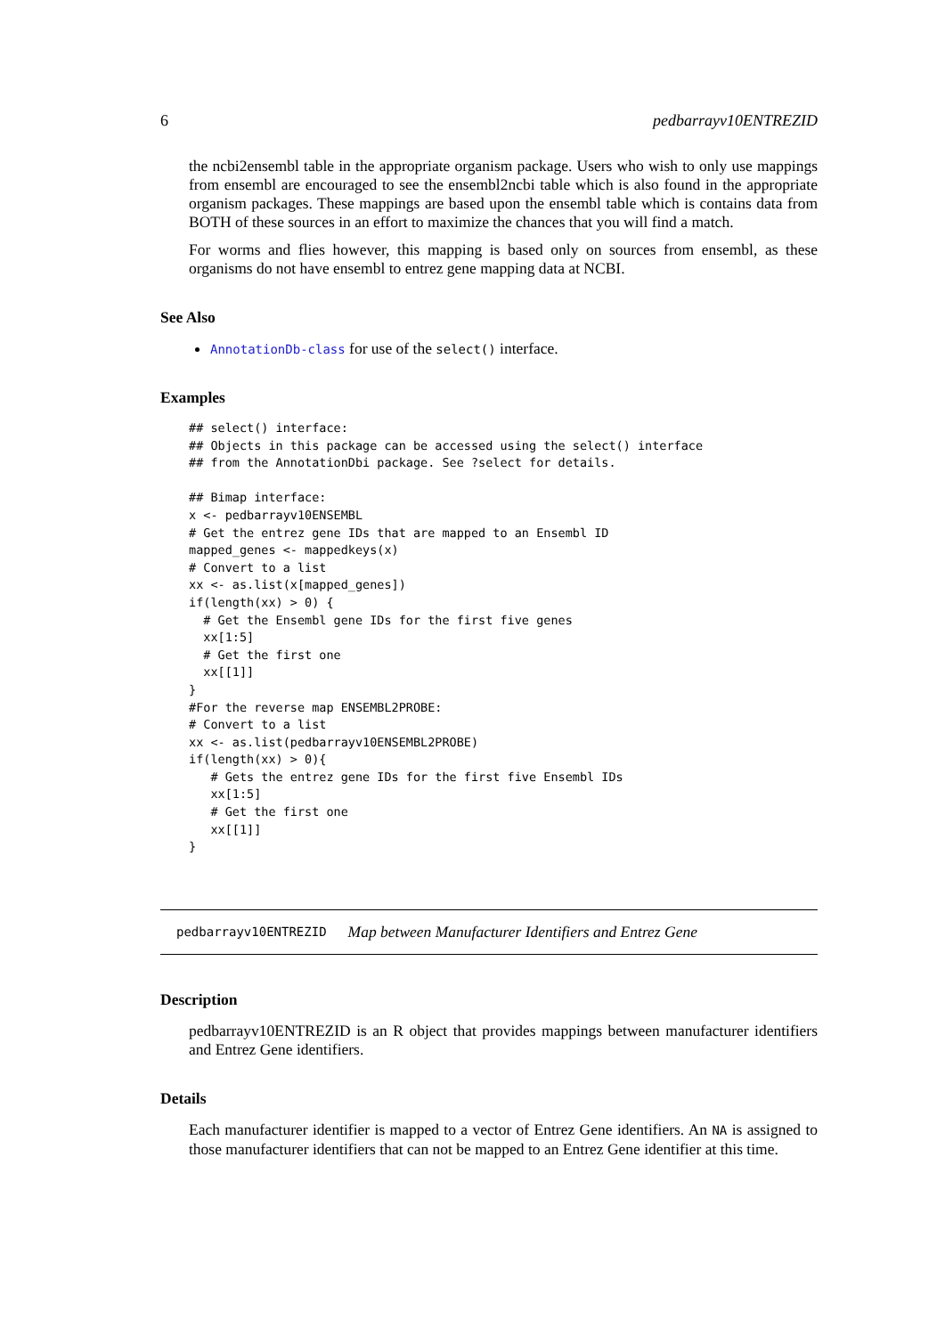6 pedbarrayv10ENTREZID
the ncbi2ensembl table in the appropriate organism package. Users who wish to only use mappings from ensembl are encouraged to see the ensembl2ncbi table which is also found in the appropriate organism packages. These mappings are based upon the ensembl table which is contains data from BOTH of these sources in an effort to maximize the chances that you will find a match.
For worms and flies however, this mapping is based only on sources from ensembl, as these organisms do not have ensembl to entrez gene mapping data at NCBI.
See Also
AnnotationDb-class for use of the select() interface.
Examples
## select() interface:
## Objects in this package can be accessed using the select() interface
## from the AnnotationDbi package. See ?select for details.

## Bimap interface:
x <- pedbarrayv10ENSEMBL
# Get the entrez gene IDs that are mapped to an Ensembl ID
mapped_genes <- mappedkeys(x)
# Convert to a list
xx <- as.list(x[mapped_genes])
if(length(xx) > 0) {
  # Get the Ensembl gene IDs for the first five genes
  xx[1:5]
  # Get the first one
  xx[[1]]
}
#For the reverse map ENSEMBL2PROBE:
# Convert to a list
xx <- as.list(pedbarrayv10ENSEMBL2PROBE)
if(length(xx) > 0){
   # Gets the entrez gene IDs for the first five Ensembl IDs
   xx[1:5]
   # Get the first one
   xx[[1]]
}
pedbarrayv10ENTREZID Map between Manufacturer Identifiers and Entrez Gene
Description
pedbarrayv10ENTREZID is an R object that provides mappings between manufacturer identifiers and Entrez Gene identifiers.
Details
Each manufacturer identifier is mapped to a vector of Entrez Gene identifiers. An NA is assigned to those manufacturer identifiers that can not be mapped to an Entrez Gene identifier at this time.